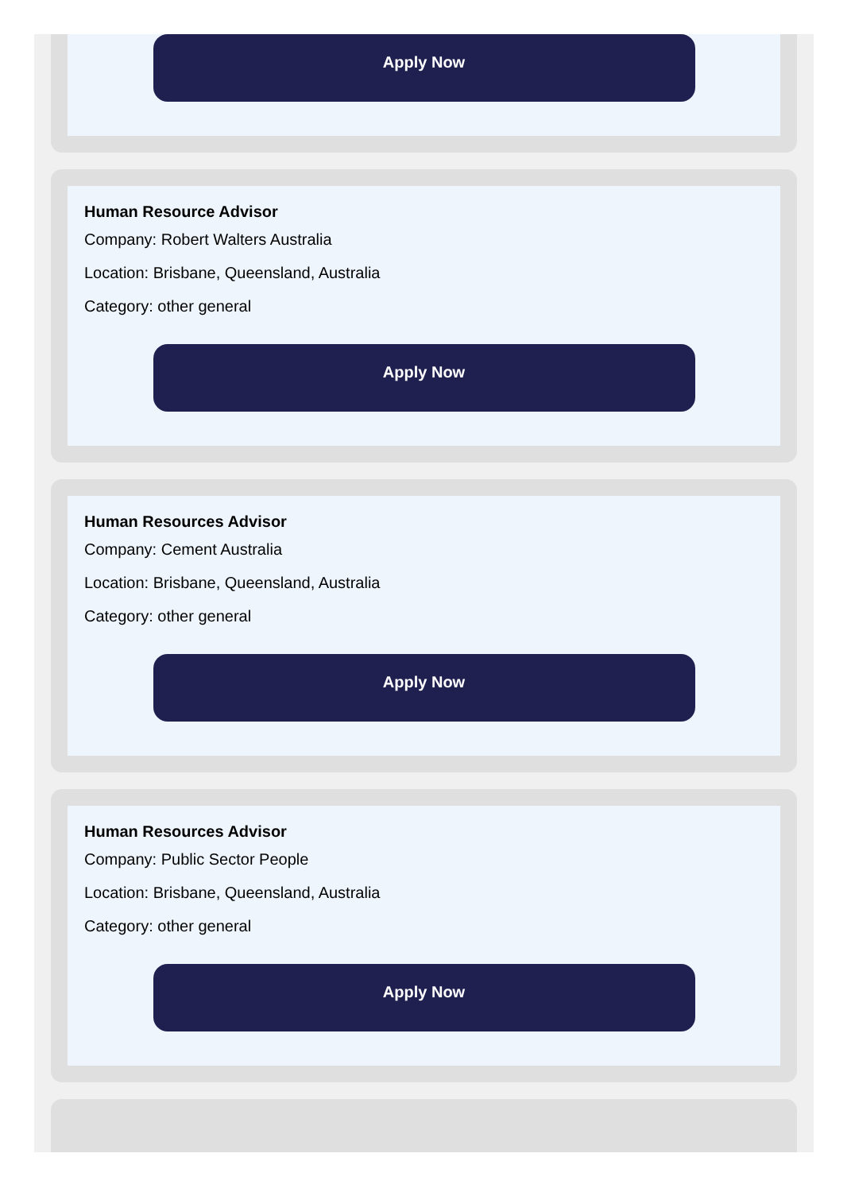Apply Now
Human Resource Advisor
Company: Robert Walters Australia
Location: Brisbane, Queensland, Australia
Category: other general
Apply Now
Human Resources Advisor
Company: Cement Australia
Location: Brisbane, Queensland, Australia
Category: other general
Apply Now
Human Resources Advisor
Company: Public Sector People
Location: Brisbane, Queensland, Australia
Category: other general
Apply Now